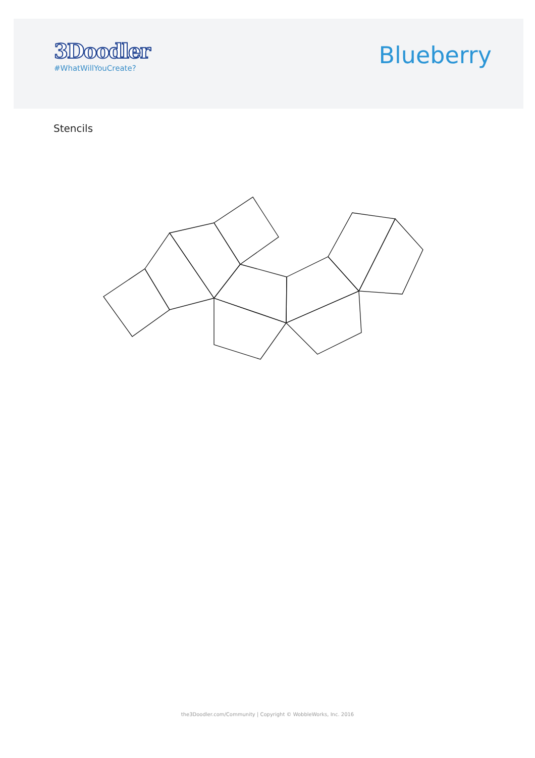3Doodler
#WhatWillYouCreate?
Blueberry
Stencils
the3Doodler.com/Community | Copyright © WobbleWorks, Inc. 2016